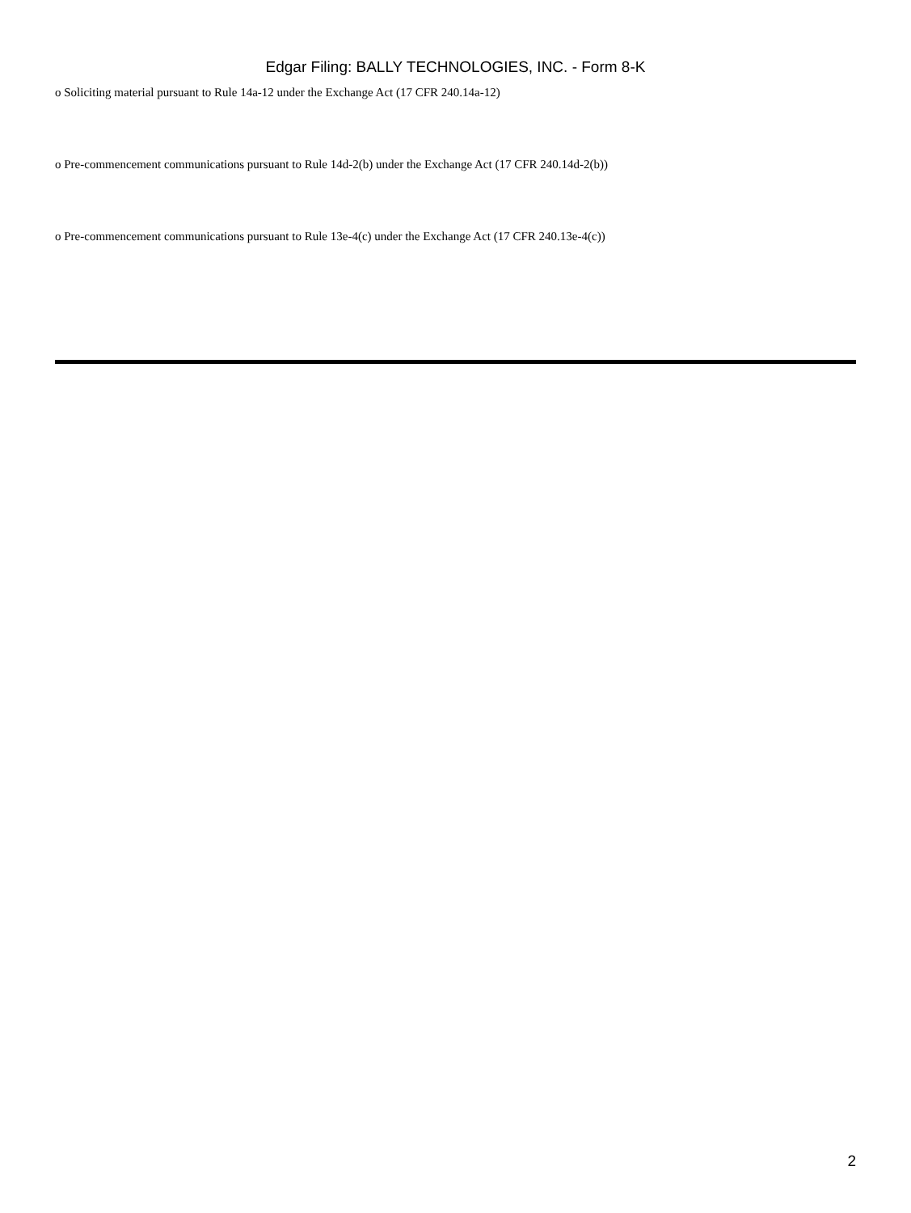Edgar Filing: BALLY TECHNOLOGIES, INC. - Form 8-K
o Soliciting material pursuant to Rule 14a-12 under the Exchange Act (17 CFR 240.14a-12)
o Pre-commencement communications pursuant to Rule 14d-2(b) under the Exchange Act (17 CFR 240.14d-2(b))
o Pre-commencement communications pursuant to Rule 13e-4(c) under the Exchange Act (17 CFR 240.13e-4(c))
2